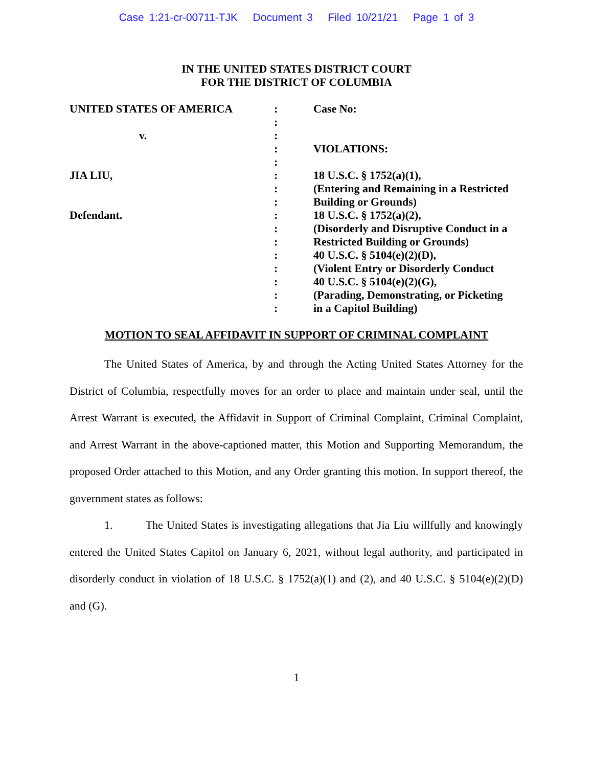Case 1:21-cr-00711-TJK Document 3 Filed 10/21/21 Page 1 of 3
IN THE UNITED STATES DISTRICT COURT
FOR THE DISTRICT OF COLUMBIA
| UNITED STATES OF AMERICA | : | Case No: |
| | : | |
| v. | : | |
| | : | VIOLATIONS: |
| | : | |
| JIA LIU, | : | 18 U.S.C. § 1752(a)(1), |
| | : | (Entering and Remaining in a Restricted |
| | : | Building or Grounds) |
| Defendant. | : | 18 U.S.C. § 1752(a)(2), |
| | : | (Disorderly and Disruptive Conduct in a |
| | : | Restricted Building or Grounds) |
| | : | 40 U.S.C. § 5104(e)(2)(D), |
| | : | (Violent Entry or Disorderly Conduct |
| | : | 40 U.S.C. § 5104(e)(2)(G), |
| | : | (Parading, Demonstrating, or Picketing |
| | : | in a Capitol Building) |
MOTION TO SEAL AFFIDAVIT IN SUPPORT OF CRIMINAL COMPLAINT
The United States of America, by and through the Acting United States Attorney for the District of Columbia, respectfully moves for an order to place and maintain under seal, until the Arrest Warrant is executed, the Affidavit in Support of Criminal Complaint, Criminal Complaint, and Arrest Warrant in the above-captioned matter, this Motion and Supporting Memorandum, the proposed Order attached to this Motion, and any Order granting this motion. In support thereof, the government states as follows:
1. The United States is investigating allegations that Jia Liu willfully and knowingly entered the United States Capitol on January 6, 2021, without legal authority, and participated in disorderly conduct in violation of 18 U.S.C. § 1752(a)(1) and (2), and 40 U.S.C. § 5104(e)(2)(D) and (G).
1